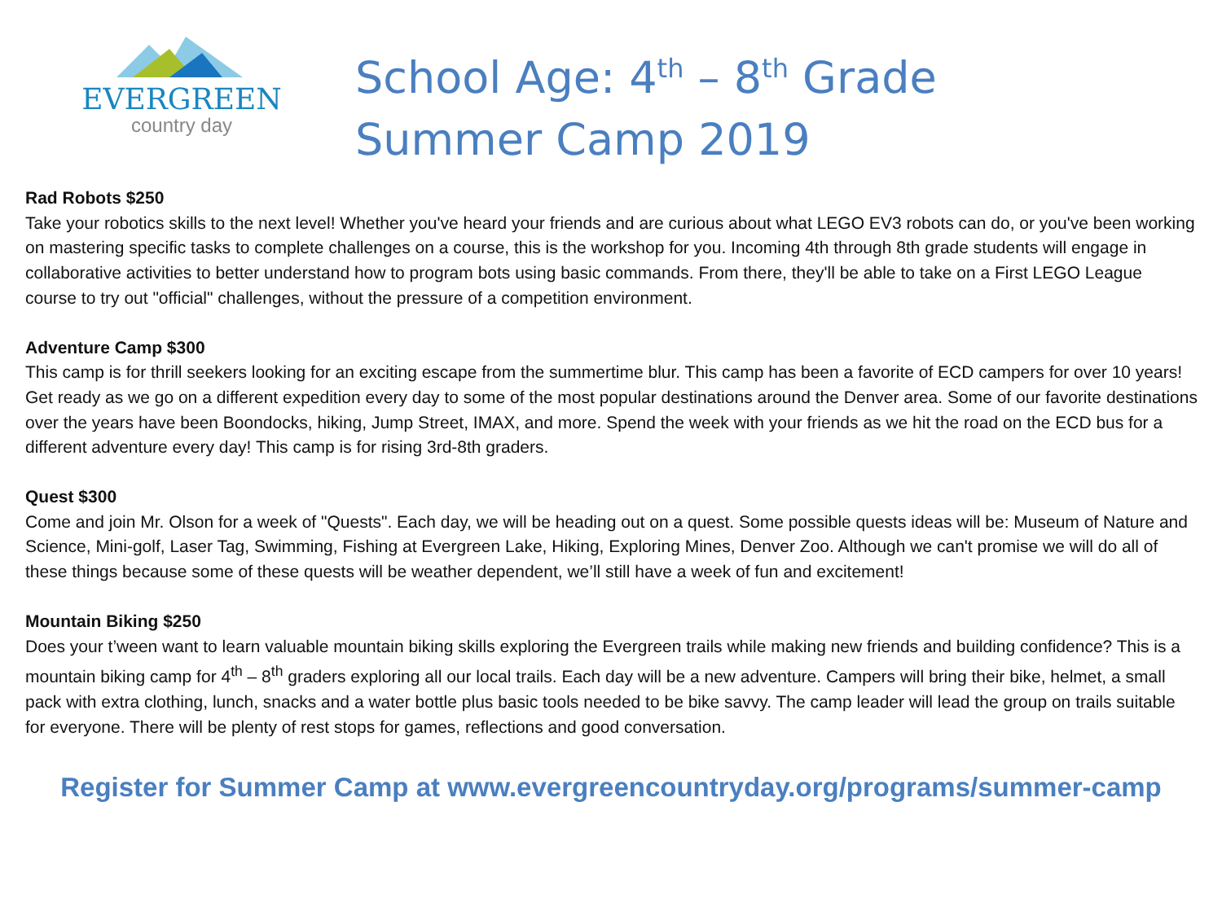EVERGREEN
country day
School Age: 4<sup>th</sup> – 8<sup>th</sup> Grade
Summer Camp 2019
Rad Robots $250
Take your robotics skills to the next level! Whether you've heard your friends and are curious about what LEGO EV3 robots can do, or you've been working on mastering specific tasks to complete challenges on a course, this is the workshop for you. Incoming 4th through 8th grade students will engage in collaborative activities to better understand how to program bots using basic commands. From there, they'll be able to take on a First LEGO League course to try out "official" challenges, without the pressure of a competition environment.
Adventure Camp $300
This camp is for thrill seekers looking for an exciting escape from the summertime blur. This camp has been a favorite of ECD campers for over 10 years! Get ready as we go on a different expedition every day to some of the most popular destinations around the Denver area. Some of our favorite destinations over the years have been Boondocks, hiking, Jump Street, IMAX, and more. Spend the week with your friends as we hit the road on the ECD bus for a different adventure every day! This camp is for rising 3rd-8th graders.
Quest $300
Come and join Mr. Olson for a week of "Quests". Each day, we will be heading out on a quest. Some possible quests ideas will be: Museum of Nature and Science, Mini-golf, Laser Tag, Swimming, Fishing at Evergreen Lake, Hiking, Exploring Mines, Denver Zoo. Although we can't promise we will do all of these things because some of these quests will be weather dependent, we’ll still have a week of fun and excitement!
Mountain Biking $250
Does your t’ween want to learn valuable mountain biking skills exploring the Evergreen trails while making new friends and building confidence? This is a mountain biking camp for 4<sup>th</sup> – 8<sup>th</sup> graders exploring all our local trails. Each day will be a new adventure. Campers will bring their bike, helmet, a small pack with extra clothing, lunch, snacks and a water bottle plus basic tools needed to be bike savvy. The camp leader will lead the group on trails suitable for everyone. There will be plenty of rest stops for games, reflections and good conversation.
Register for Summer Camp at www.evergreencountryday.org/programs/summer-camp